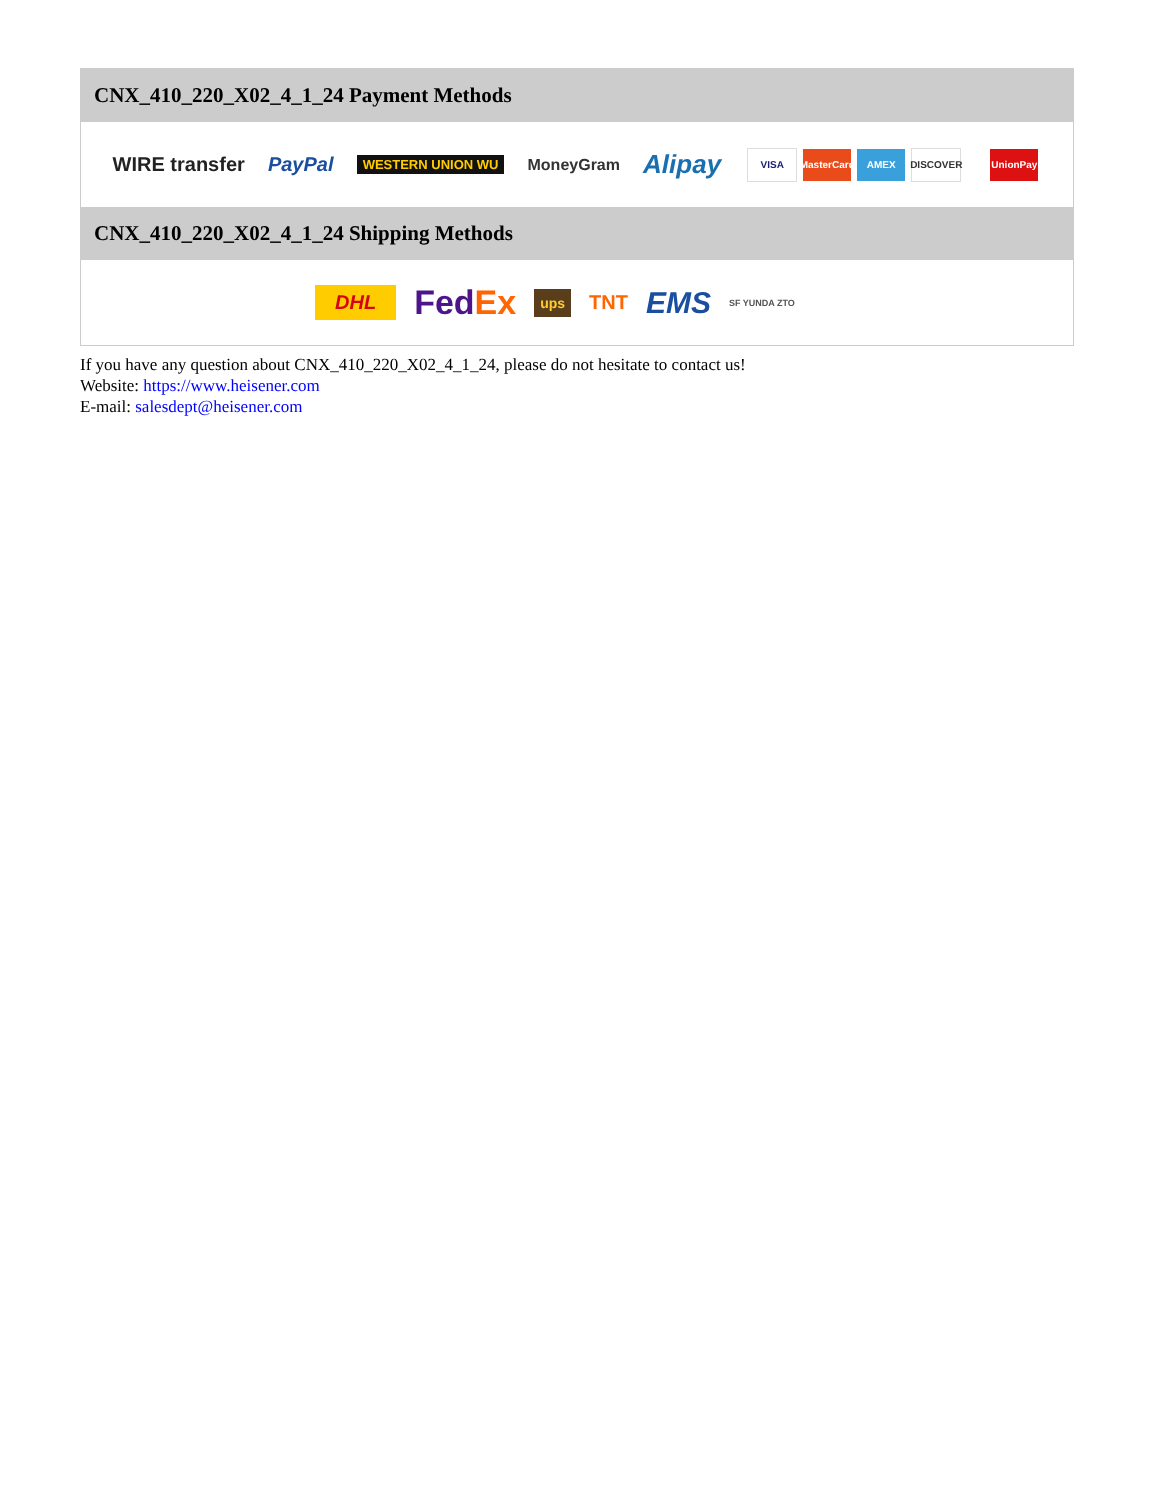CNX_410_220_X02_4_1_24 Payment Methods
WIRE transfer PayPal WESTERN UNION WU MoneyGram Alipay VISA MasterCard AMEX DISCOVER UnionPay
CNX_410_220_X02_4_1_24 Shipping Methods
DHL FedEx ups TNT EMS SF YUNDA ZTO
If you have any question about CNX_410_220_X02_4_1_24, please do not hesitate to contact us!
Website: https://www.heisener.com
E-mail: salesdept@heisener.com